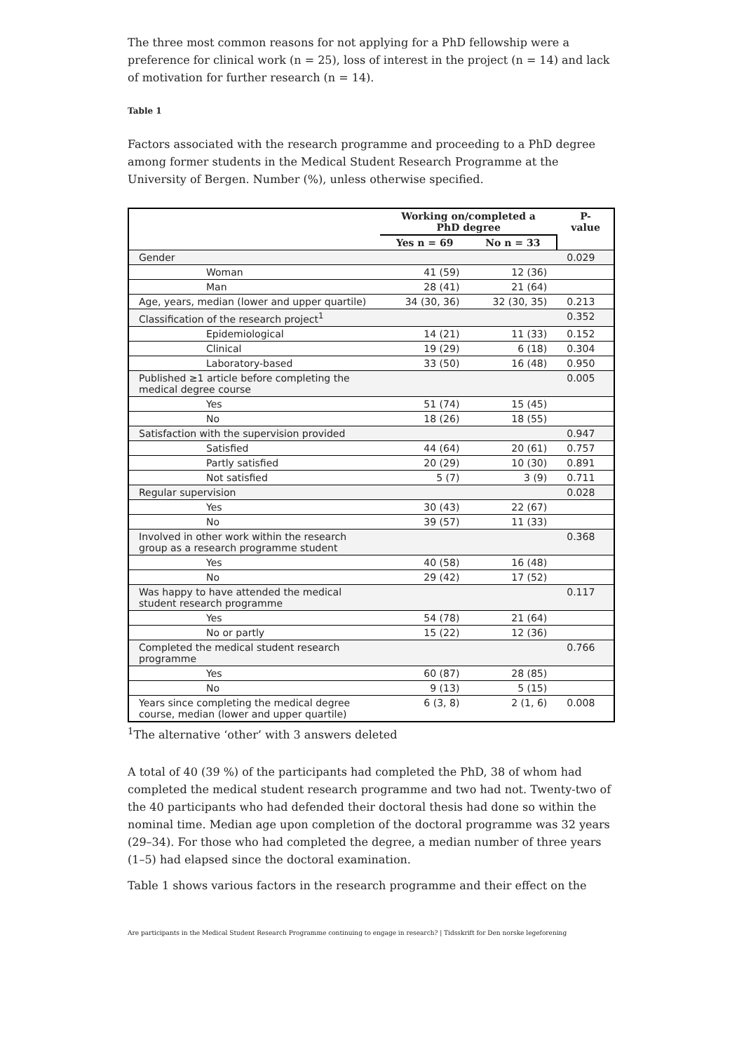The three most common reasons for not applying for a PhD fellowship were a preference for clinical work (n = 25), loss of interest in the project (n = 14) and lack of motivation for further research (n = 14).
Table 1
Factors associated with the research programme and proceeding to a PhD degree among former students in the Medical Student Research Programme at the University of Bergen. Number (%), unless otherwise specified.
| | Working on/completed a PhD degree | | P-value |
| --- | --- | --- | --- |
| | Yes n = 69 | No n = 33 | |
| Gender | | | 0.029 |
| Woman | 41 (59) | 12 (36) | |
| Man | 28 (41) | 21 (64) | |
| Age, years, median (lower and upper quartile) | 34 (30, 36) | 32 (30, 35) | 0.213 |
| Classification of the research project<sup>1</sup> | | | 0.352 |
| Epidemiological | 14 (21) | 11 (33) | 0.152 |
| Clinical | 19 (29) | 6 (18) | 0.304 |
| Laboratory-based | 33 (50) | 16 (48) | 0.950 |
| Published ≥1 article before completing the medical degree course | | | 0.005 |
| Yes | 51 (74) | 15 (45) | |
| No | 18 (26) | 18 (55) | |
| Satisfaction with the supervision provided | | | 0.947 |
| Satisfied | 44 (64) | 20 (61) | 0.757 |
| Partly satisfied | 20 (29) | 10 (30) | 0.891 |
| Not satisfied | 5 (7) | 3 (9) | 0.711 |
| Regular supervision | | | 0.028 |
| Yes | 30 (43) | 22 (67) | |
| No | 39 (57) | 11 (33) | |
| Involved in other work within the research group as a research programme student | | | 0.368 |
| Yes | 40 (58) | 16 (48) | |
| No | 29 (42) | 17 (52) | |
| Was happy to have attended the medical student research programme | | | 0.117 |
| Yes | 54 (78) | 21 (64) | |
| No or partly | 15 (22) | 12 (36) | |
| Completed the medical student research programme | | | 0.766 |
| Yes | 60 (87) | 28 (85) | |
| No | 9 (13) | 5 (15) | |
| Years since completing the medical degree course, median (lower and upper quartile) | 6 (3, 8) | 2 (1, 6) | 0.008 |
<sup>1</sup> The alternative ‘other’ with 3 answers deleted
A total of 40 (39 %) of the participants had completed the PhD, 38 of whom had completed the medical student research programme and two had not. Twenty-two of the 40 participants who had defended their doctoral thesis had done so within the nominal time. Median age upon completion of the doctoral programme was 32 years (29–34). For those who had completed the degree, a median number of three years (1–5) had elapsed since the doctoral examination.
Table 1 shows various factors in the research programme and their effect on the
Are participants in the Medical Student Research Programme continuing to engage in research? | Tidsskrift for Den norske legeforening